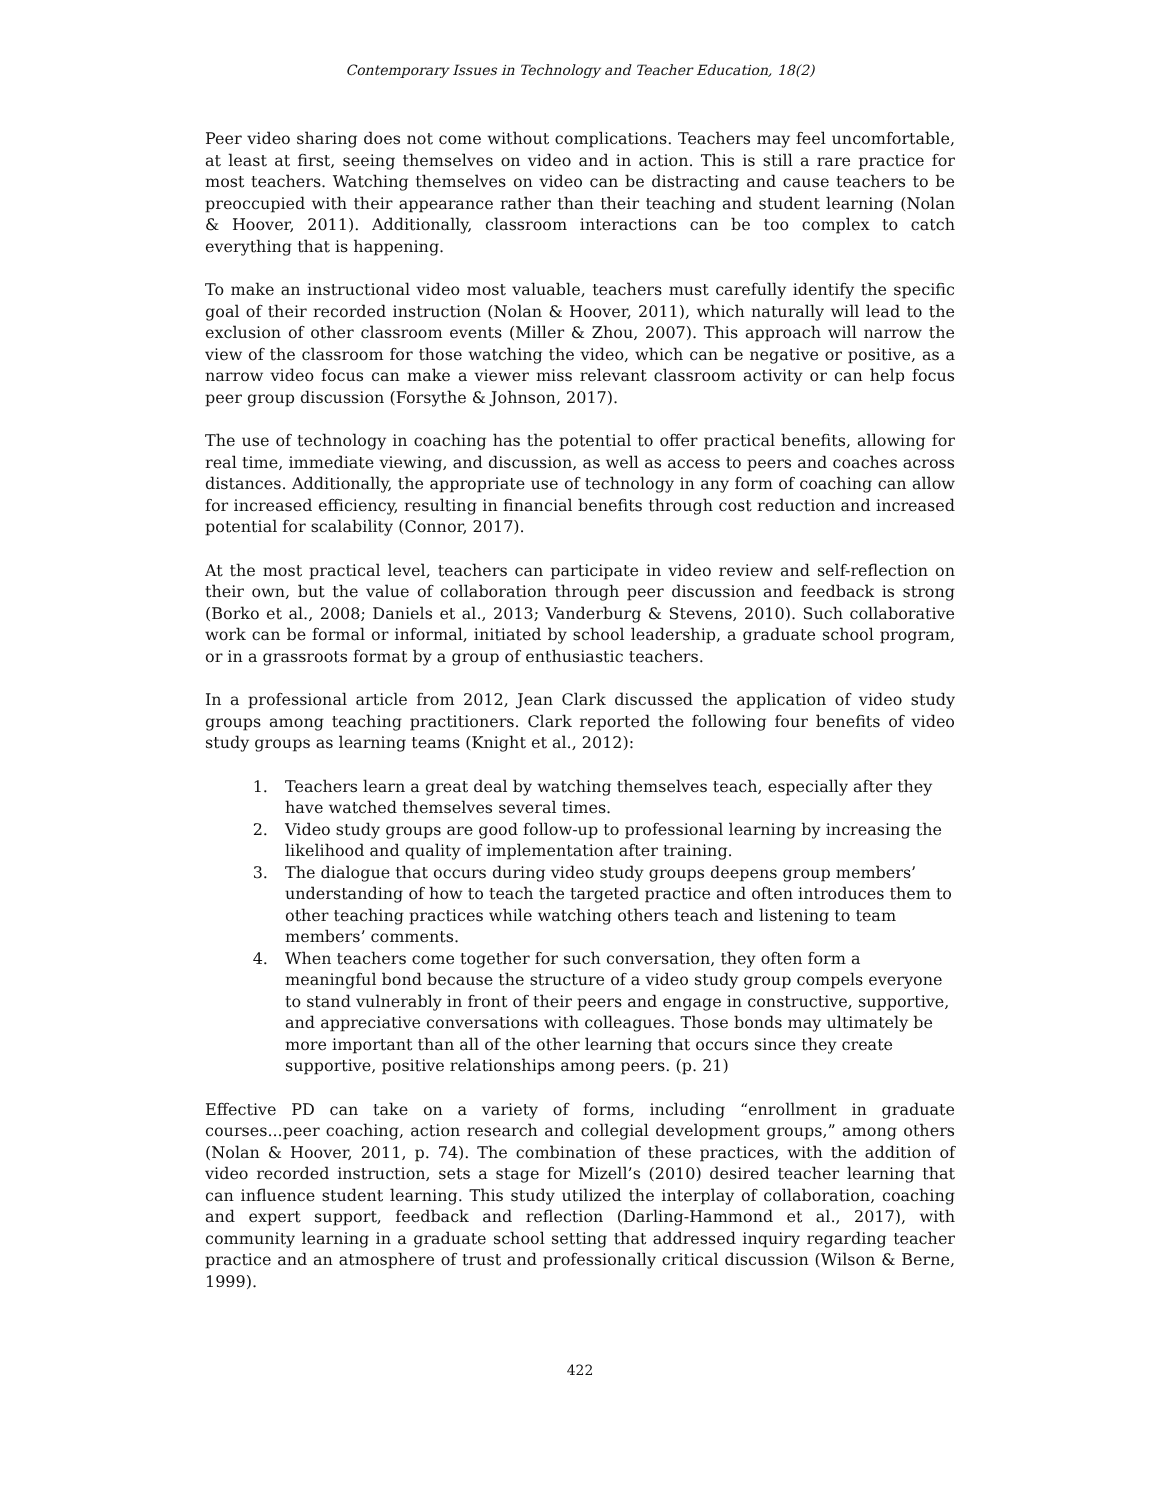Contemporary Issues in Technology and Teacher Education, 18(2)
Peer video sharing does not come without complications. Teachers may feel uncomfortable, at least at first, seeing themselves on video and in action. This is still a rare practice for most teachers. Watching themselves on video can be distracting and cause teachers to be preoccupied with their appearance rather than their teaching and student learning (Nolan & Hoover, 2011). Additionally, classroom interactions can be too complex to catch everything that is happening.
To make an instructional video most valuable, teachers must carefully identify the specific goal of their recorded instruction (Nolan & Hoover, 2011), which naturally will lead to the exclusion of other classroom events (Miller & Zhou, 2007). This approach will narrow the view of the classroom for those watching the video, which can be negative or positive, as a narrow video focus can make a viewer miss relevant classroom activity or can help focus peer group discussion (Forsythe & Johnson, 2017).
The use of technology in coaching has the potential to offer practical benefits, allowing for real time, immediate viewing, and discussion, as well as access to peers and coaches across distances. Additionally, the appropriate use of technology in any form of coaching can allow for increased efficiency, resulting in financial benefits through cost reduction and increased potential for scalability (Connor, 2017).
At the most practical level, teachers can participate in video review and self-reflection on their own, but the value of collaboration through peer discussion and feedback is strong (Borko et al., 2008; Daniels et al., 2013; Vanderburg & Stevens, 2010). Such collaborative work can be formal or informal, initiated by school leadership, a graduate school program, or in a grassroots format by a group of enthusiastic teachers.
In a professional article from 2012, Jean Clark discussed the application of video study groups among teaching practitioners. Clark reported the following four benefits of video study groups as learning teams (Knight et al., 2012):
1. Teachers learn a great deal by watching themselves teach, especially after they have watched themselves several times.
2. Video study groups are good follow-up to professional learning by increasing the likelihood and quality of implementation after training.
3. The dialogue that occurs during video study groups deepens group members’ understanding of how to teach the targeted practice and often introduces them to other teaching practices while watching others teach and listening to team members’ comments.
4. When teachers come together for such conversation, they often form a meaningful bond because the structure of a video study group compels everyone to stand vulnerably in front of their peers and engage in constructive, supportive, and appreciative conversations with colleagues. Those bonds may ultimately be more important than all of the other learning that occurs since they create supportive, positive relationships among peers. (p. 21)
Effective PD can take on a variety of forms, including “enrollment in graduate courses...peer coaching, action research and collegial development groups,” among others (Nolan & Hoover, 2011, p. 74). The combination of these practices, with the addition of video recorded instruction, sets a stage for Mizell’s (2010) desired teacher learning that can influence student learning. This study utilized the interplay of collaboration, coaching and expert support, feedback and reflection (Darling-Hammond et al., 2017), with community learning in a graduate school setting that addressed inquiry regarding teacher practice and an atmosphere of trust and professionally critical discussion (Wilson & Berne, 1999).
422